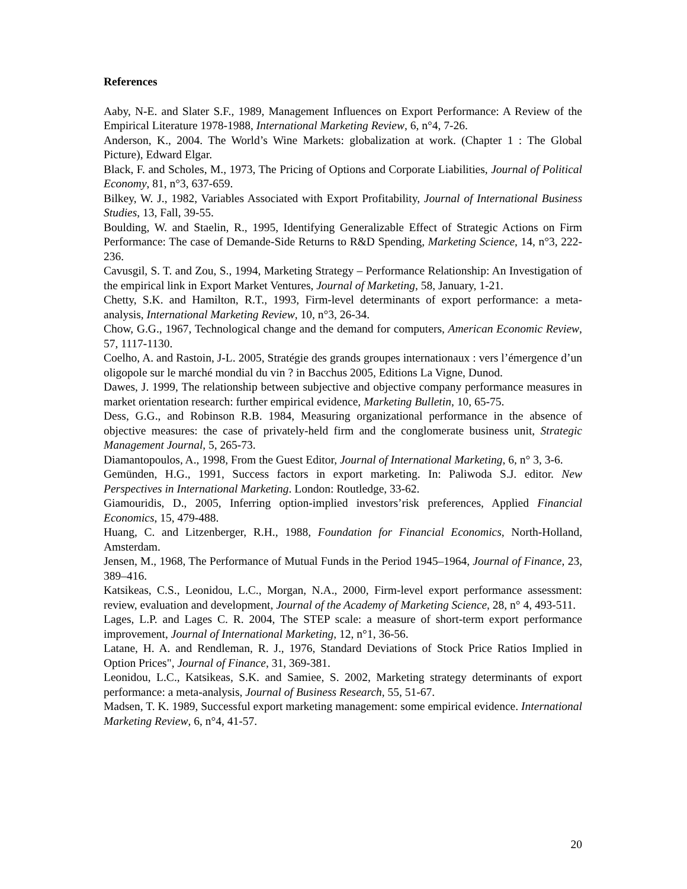References
Aaby, N-E. and Slater S.F., 1989, Management Influences on Export Performance: A Review of the Empirical Literature 1978-1988, International Marketing Review, 6, n°4, 7-26.
Anderson, K., 2004. The World’s Wine Markets: globalization at work. (Chapter 1 : The Global Picture), Edward Elgar.
Black, F. and Scholes, M., 1973, The Pricing of Options and Corporate Liabilities, Journal of Political Economy, 81, n°3, 637-659.
Bilkey, W. J., 1982, Variables Associated with Export Profitability, Journal of International Business Studies, 13, Fall, 39-55.
Boulding, W. and Staelin, R., 1995, Identifying Generalizable Effect of Strategic Actions on Firm Performance: The case of Demande-Side Returns to R&D Spending, Marketing Science, 14, n°3, 222-236.
Cavusgil, S. T. and Zou, S., 1994, Marketing Strategy – Performance Relationship: An Investigation of the empirical link in Export Market Ventures, Journal of Marketing, 58, January, 1-21.
Chetty, S.K. and Hamilton, R.T., 1993, Firm-level determinants of export performance: a meta-analysis, International Marketing Review, 10, n°3, 26-34.
Chow, G.G., 1967, Technological change and the demand for computers, American Economic Review, 57, 1117-1130.
Coelho, A. and Rastoin, J-L. 2005, Stratégie des grands groupes internationaux : vers l’émergence d’un oligopole sur le marché mondial du vin ? in Bacchus 2005, Editions La Vigne, Dunod.
Dawes, J. 1999, The relationship between subjective and objective company performance measures in market orientation research: further empirical evidence, Marketing Bulletin, 10, 65-75.
Dess, G.G., and Robinson R.B. 1984, Measuring organizational performance in the absence of objective measures: the case of privately-held firm and the conglomerate business unit, Strategic Management Journal, 5, 265-73.
Diamantopoulos, A., 1998, From the Guest Editor, Journal of International Marketing, 6, n° 3, 3-6.
Gemünden, H.G., 1991, Success factors in export marketing. In: Paliwoda S.J. editor. New Perspectives in International Marketing. London: Routledge, 33-62.
Giamouridis, D., 2005, Inferring option-implied investors’risk preferences, Applied Financial Economics, 15, 479-488.
Huang, C. and Litzenberger, R.H., 1988, Foundation for Financial Economics, North-Holland, Amsterdam.
Jensen, M., 1968, The Performance of Mutual Funds in the Period 1945–1964, Journal of Finance, 23, 389–416.
Katsikeas, C.S., Leonidou, L.C., Morgan, N.A., 2000, Firm-level export performance assessment: review, evaluation and development, Journal of the Academy of Marketing Science, 28, n° 4, 493-511.
Lages, L.P. and Lages C. R. 2004, The STEP scale: a measure of short-term export performance improvement, Journal of International Marketing, 12, n°1, 36-56.
Latane, H. A. and Rendleman, R. J., 1976, Standard Deviations of Stock Price Ratios Implied in Option Prices", Journal of Finance, 31, 369-381.
Leonidou, L.C., Katsikeas, S.K. and Samiee, S. 2002, Marketing strategy determinants of export performance: a meta-analysis, Journal of Business Research, 55, 51-67.
Madsen, T. K. 1989, Successful export marketing management: some empirical evidence. International Marketing Review, 6, n°4, 41-57.
20